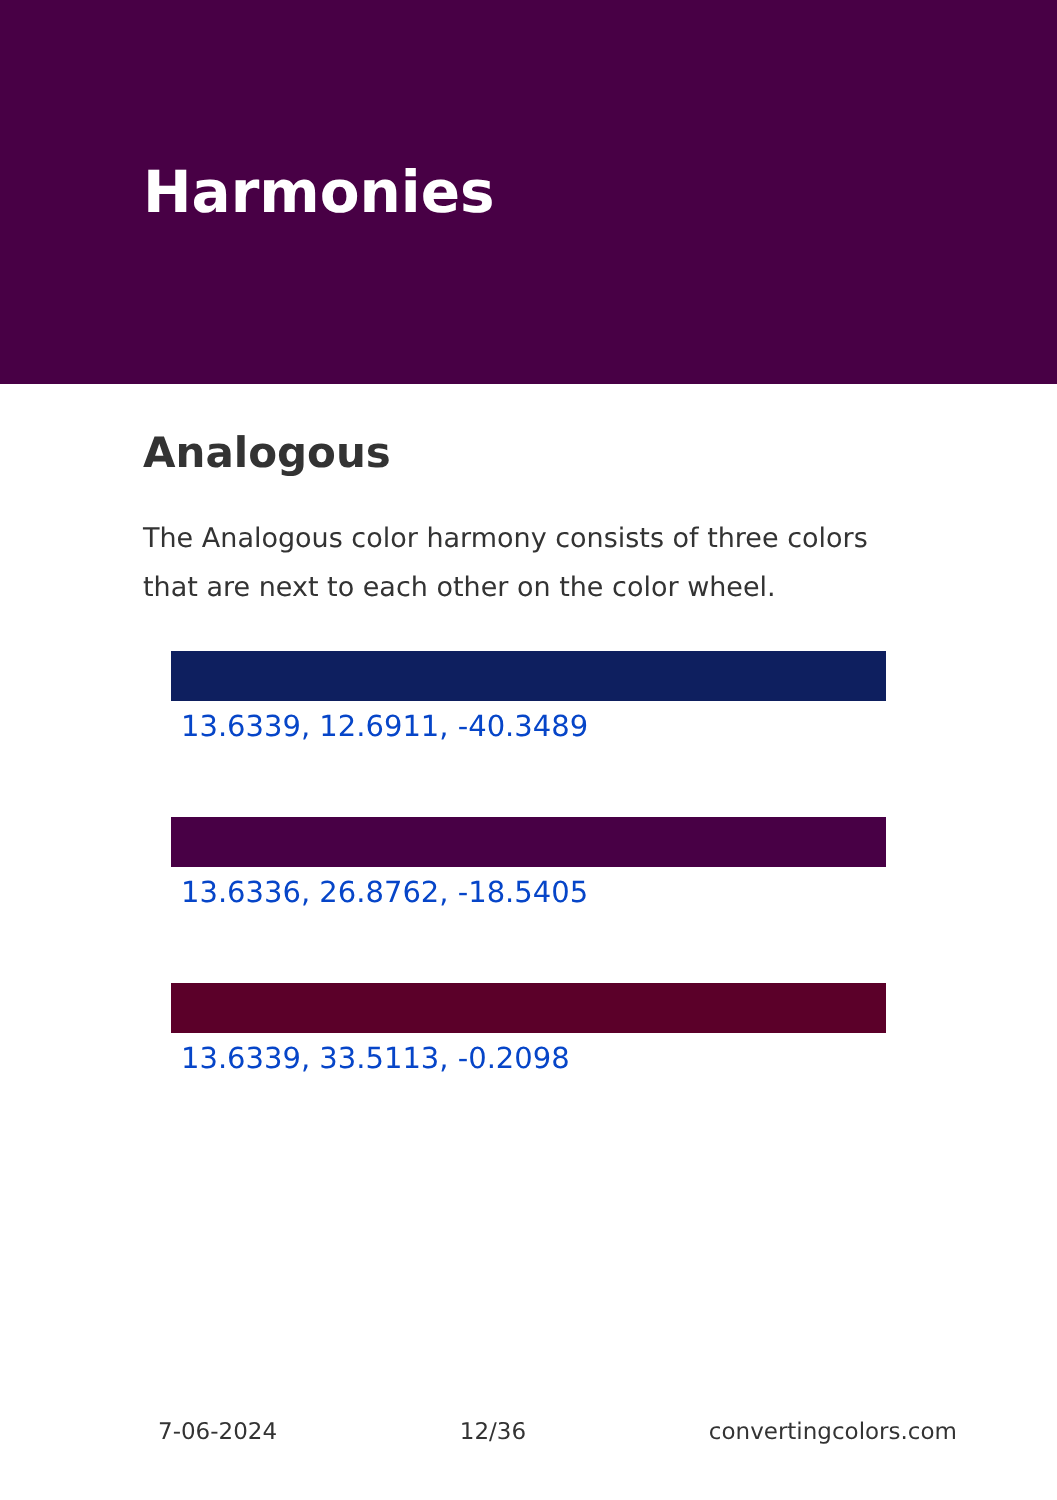Harmonies
Analogous
The Analogous color harmony consists of three colors that are next to each other on the color wheel.
13.6339, 12.6911, -40.3489
13.6336, 26.8762, -18.5405
13.6339, 33.5113, -0.2098
7-06-2024 12/36 convertingcolors.com